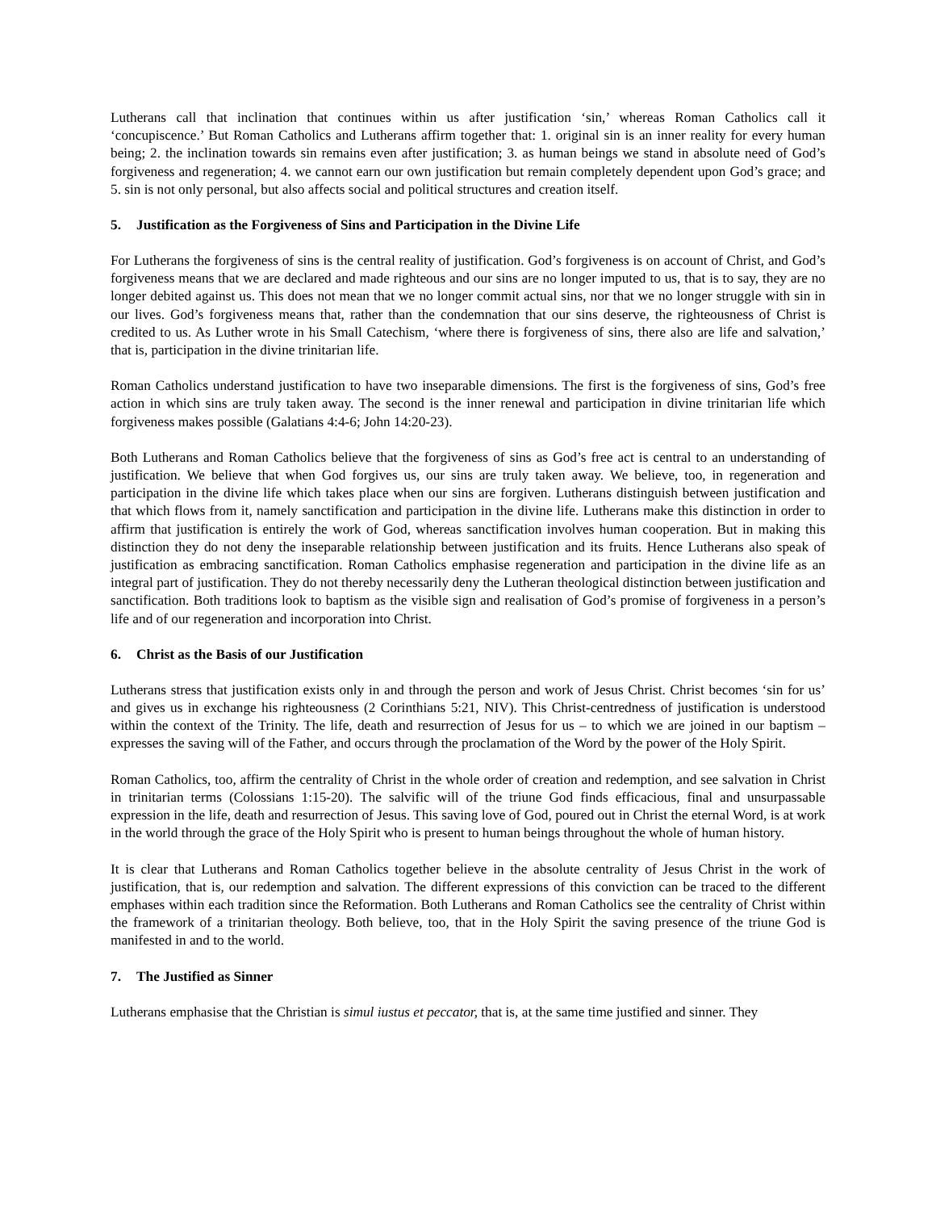Lutherans call that inclination that continues within us after justification ‘sin,’ whereas Roman Catholics call it ‘concupiscence.’ But Roman Catholics and Lutherans affirm together that: 1. original sin is an inner reality for every human being; 2. the inclination towards sin remains even after justification; 3. as human beings we stand in absolute need of God’s forgiveness and regeneration; 4. we cannot earn our own justification but remain completely dependent upon God’s grace; and 5. sin is not only personal, but also affects social and political structures and creation itself.
5. Justification as the Forgiveness of Sins and Participation in the Divine Life
For Lutherans the forgiveness of sins is the central reality of justification. God’s forgiveness is on account of Christ, and God’s forgiveness means that we are declared and made righteous and our sins are no longer imputed to us, that is to say, they are no longer debited against us. This does not mean that we no longer commit actual sins, nor that we no longer struggle with sin in our lives. God’s forgiveness means that, rather than the condemnation that our sins deserve, the righteousness of Christ is credited to us. As Luther wrote in his Small Catechism, ‘where there is forgiveness of sins, there also are life and salvation,’ that is, participation in the divine trinitarian life.
Roman Catholics understand justification to have two inseparable dimensions. The first is the forgiveness of sins, God’s free action in which sins are truly taken away. The second is the inner renewal and participation in divine trinitarian life which forgiveness makes possible (Galatians 4:4-6; John 14:20-23).
Both Lutherans and Roman Catholics believe that the forgiveness of sins as God’s free act is central to an understanding of justification. We believe that when God forgives us, our sins are truly taken away. We believe, too, in regeneration and participation in the divine life which takes place when our sins are forgiven. Lutherans distinguish between justification and that which flows from it, namely sanctification and participation in the divine life. Lutherans make this distinction in order to affirm that justification is entirely the work of God, whereas sanctification involves human cooperation. But in making this distinction they do not deny the inseparable relationship between justification and its fruits. Hence Lutherans also speak of justification as embracing sanctification. Roman Catholics emphasise regeneration and participation in the divine life as an integral part of justification. They do not thereby necessarily deny the Lutheran theological distinction between justification and sanctification. Both traditions look to baptism as the visible sign and realisation of God’s promise of forgiveness in a person’s life and of our regeneration and incorporation into Christ.
6. Christ as the Basis of our Justification
Lutherans stress that justification exists only in and through the person and work of Jesus Christ. Christ becomes ‘sin for us’ and gives us in exchange his righteousness (2 Corinthians 5:21, NIV). This Christ-centredness of justification is understood within the context of the Trinity. The life, death and resurrection of Jesus for us – to which we are joined in our baptism – expresses the saving will of the Father, and occurs through the proclamation of the Word by the power of the Holy Spirit.
Roman Catholics, too, affirm the centrality of Christ in the whole order of creation and redemption, and see salvation in Christ in trinitarian terms (Colossians 1:15-20). The salvific will of the triune God finds efficacious, final and unsurpassable expression in the life, death and resurrection of Jesus. This saving love of God, poured out in Christ the eternal Word, is at work in the world through the grace of the Holy Spirit who is present to human beings throughout the whole of human history.
It is clear that Lutherans and Roman Catholics together believe in the absolute centrality of Jesus Christ in the work of justification, that is, our redemption and salvation. The different expressions of this conviction can be traced to the different emphases within each tradition since the Reformation. Both Lutherans and Roman Catholics see the centrality of Christ within the framework of a trinitarian theology. Both believe, too, that in the Holy Spirit the saving presence of the triune God is manifested in and to the world.
7. The Justified as Sinner
Lutherans emphasise that the Christian is simul iustus et peccator, that is, at the same time justified and sinner. They